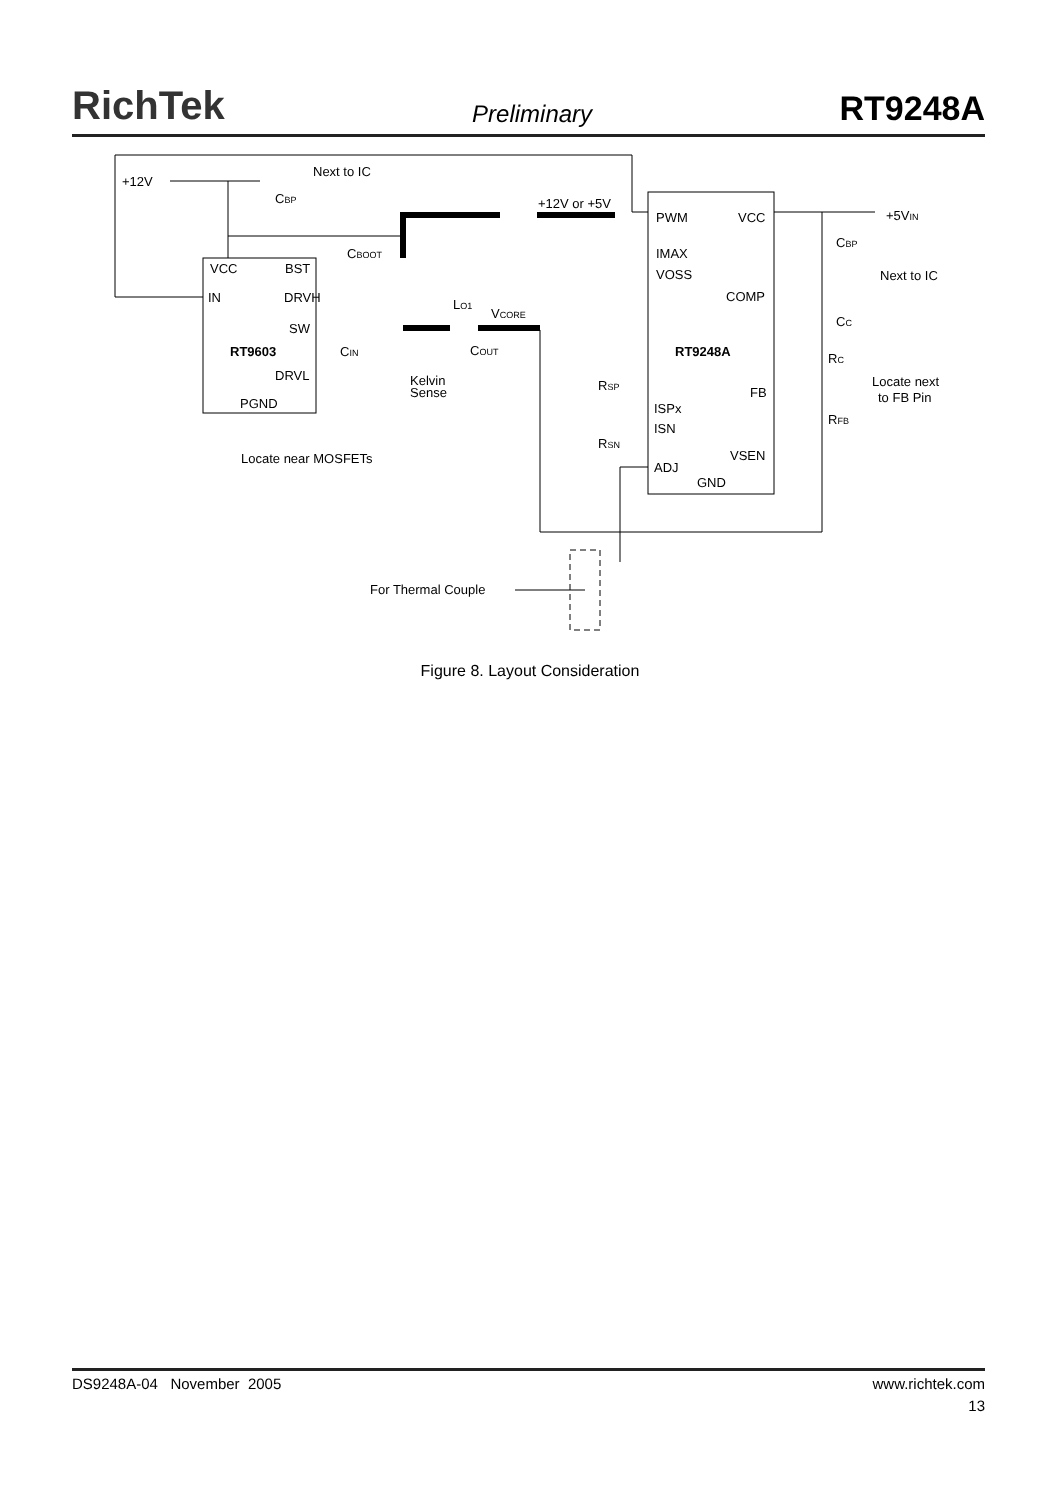RichTek Preliminary RT9248A
+12V
Next to IC
CBP
+12V or +5V
VCC
BST
CBOOT
IN
DRVH
SW
RT9603
CIN
DRVL
PGND
Locate near MOSFETs
LO1
VCORE
COUT
Kelvin
Sense
RSP
RSN
PWM
VCC
IMAX
VOSS
COMP
RT9248A
FB
ISPx
ISN
VSEN
ADJ
GND
+5VIN
CBP
Next to IC
CC
RC
Locate next
to FB Pin
RFB
For Thermal Couple
Figure 8. Layout Consideration
DS9248A-04 November 2005 www.richtek.com
13